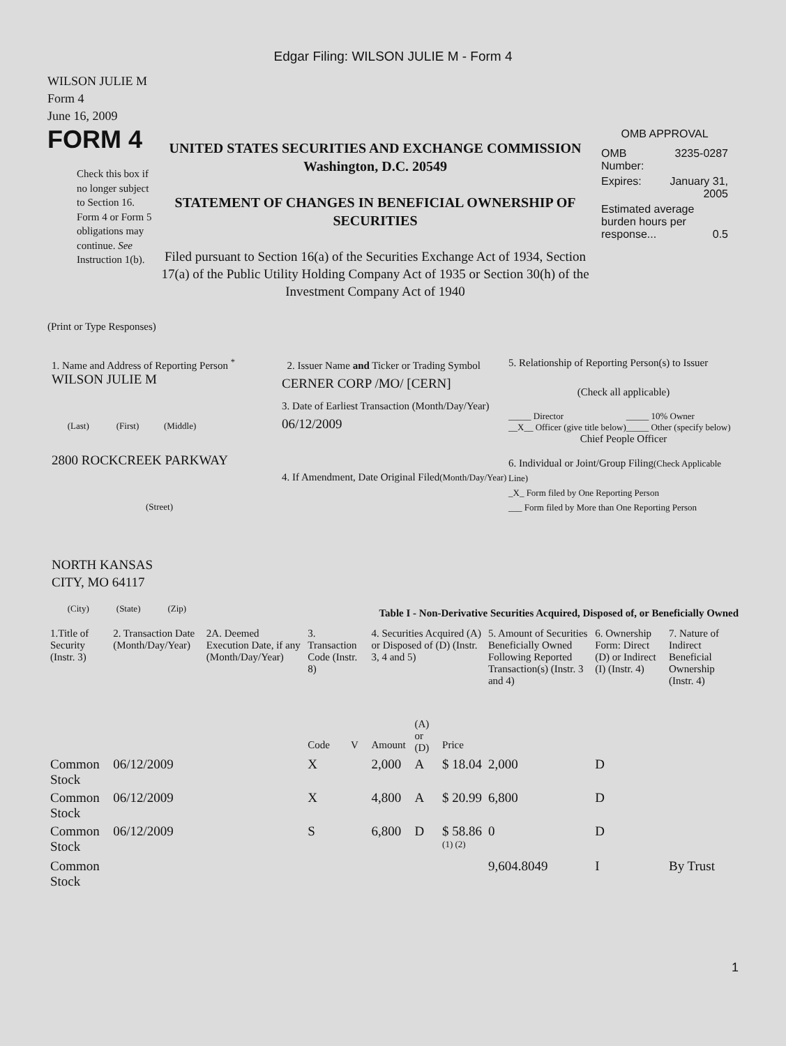Edgar Filing: WILSON JULIE M - Form 4
WILSON JULIE M
Form 4
June 16, 2009
FORM 4
Check this box if no longer subject to Section 16. Form 4 or Form 5 obligations may continue. See Instruction 1(b).
UNITED STATES SECURITIES AND EXCHANGE COMMISSION
Washington, D.C. 20549
STATEMENT OF CHANGES IN BENEFICIAL OWNERSHIP OF SECURITIES
Filed pursuant to Section 16(a) of the Securities Exchange Act of 1934, Section 17(a) of the Public Utility Holding Company Act of 1935 or Section 30(h) of the Investment Company Act of 1940
OMB APPROVAL
| OMB Number: | 3235-0287 |
| Expires: | January 31, 2005 |
| Estimated average burden hours per response... 0.5 | |
(Print or Type Responses)
1. Name and Address of Reporting Person <sup>*</sup>
WILSON JULIE M
(Last) (First) (Middle)
2800 ROCKCREEK PARKWAY
(Street)
NORTH KANSAS
CITY, MO 64117
(City) (State) (Zip)
2. Issuer Name and Ticker or Trading Symbol
CERNER CORP /MO/ [CERN]
3. Date of Earliest Transaction (Month/Day/Year)
06/12/2009
4. If Amendment, Date Original Filed(Month/Day/Year)
5. Relationship of Reporting Person(s) to Issuer
(Check all applicable)
| _____ Director __X__ Officer (give title below) | _____ 10% Owner _____ Other (specify below) |
Chief People Officer
6. Individual or Joint/Group Filing(Check Applicable Line)
_X_ Form filed by One Reporting Person
___ Form filed by More than One Reporting Person
Table I - Non-Derivative Securities Acquired, Disposed of, or Beneficially Owned
| 1.Title of Security (Instr. 3) | 2. Transaction Date (Month/Day/Year) | 2A. Deemed Execution Date, if any (Month/Day/Year) | 3. Transaction Code (Instr. 8) | | 4. Securities Acquired (A) or Disposed of (D) (Instr. 3, 4 and 5) | | | 5. Amount of Securities Beneficially Owned Following Reported Transaction(s) (Instr. 3 and 4) | 6. Ownership Form: Direct (D) or Indirect (I) (Instr. 4) | 7. Nature of Indirect Beneficial Ownership (Instr. 4) |
| --- | --- | --- | --- | --- | --- | --- | --- | --- | --- | --- |
| | | | Code | V | Amount | (A) or (D) | Price | | | |
| Common Stock | 06/12/2009 | | X | | 2,000 | A | $ 18.04 | 2,000 | D | |
| Common Stock | 06/12/2009 | | X | | 4,800 | A | $ 20.99 | 6,800 | D | |
| Common Stock | 06/12/2009 | | S | | 6,800 | D | $ 58.86 <sup>(1) (2)</sup> | 0 | D | |
| Common Stock | | | | | | | | 9,604.8049 | I | By Trust |
1